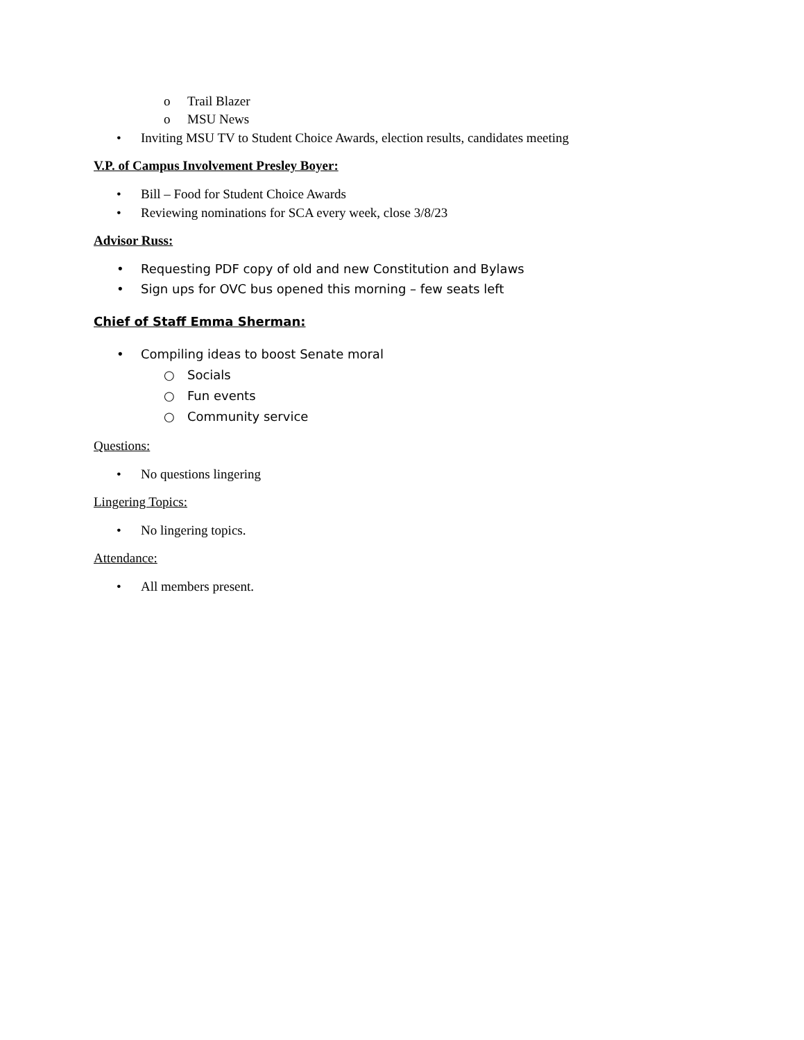o Trail Blazer
o MSU News
• Inviting MSU TV to Student Choice Awards, election results, candidates meeting
V.P. of Campus Involvement Presley Boyer:
• Bill – Food for Student Choice Awards
• Reviewing nominations for SCA every week, close 3/8/23
Advisor Russ:
• Requesting PDF copy of old and new Constitution and Bylaws
• Sign ups for OVC bus opened this morning – few seats left
Chief of Staff Emma Sherman:
• Compiling ideas to boost Senate moral
○ Socials
○ Fun events
○ Community service
Questions:
• No questions lingering
Lingering Topics:
• No lingering topics.
Attendance:
• All members present.